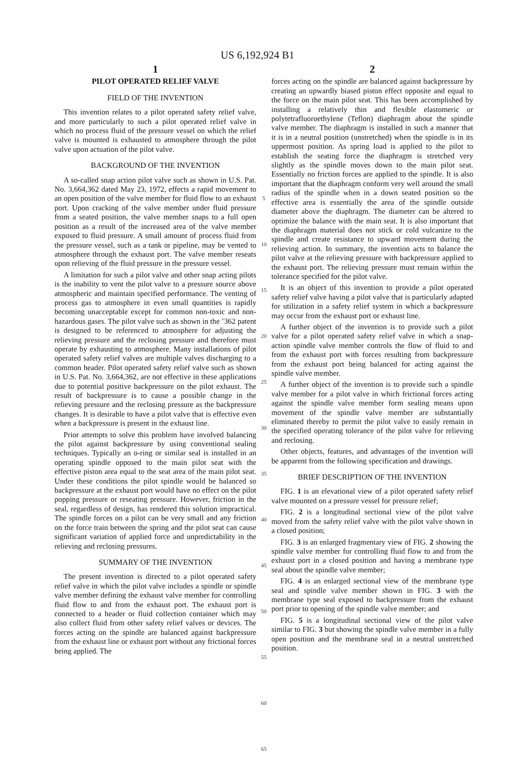US 6,192,924 B1
1
PILOT OPERATED RELIEF VALVE
FIELD OF THE INVENTION
This invention relates to a pilot operated safety relief valve, and more particularly to such a pilot operated relief valve in which no process fluid of the pressure vessel on which the relief valve is mounted is exhausted to atmosphere through the pilot valve upon actuation of the pilot valve.
BACKGROUND OF THE INVENTION
A so-called snap action pilot valve such as shown in U.S. Pat. No. 3,664,362 dated May 23, 1972, effects a rapid movement to an open position of the valve member for fluid flow to an exhaust port. Upon cracking of the valve member under fluid pressure from a seated position, the valve member snaps to a full open position as a result of the increased area of the valve member exposed to fluid pressure. A small amount of process fluid from the pressure vessel, such as a tank or pipeline, may be vented to atmosphere through the exhaust port. The valve member reseats upon relieving of the fluid pressure in the pressure vessel.
A limitation for such a pilot valve and other snap acting pilots is the inability to vent the pilot valve to a pressure source above atmospheric and maintain specified performance. The venting of process gas to atmosphere in even small quantities is rapidly becoming unacceptable except for common non-toxic and non-hazardous gases. The pilot valve such as shown in the ’362 patent is designed to be referenced to atmosphere for adjusting the relieving pressure and the reclosing pressure and therefore must operate by exhausting to atmosphere. Many installations of pilot operated safety relief valves are multiple valves discharging to a common header. Pilot operated safety relief valve such as shown in U.S. Pat. No. 3,664,362, are not effective in these applications due to potential positive backpressure on the pilot exhaust. The result of backpressure is to cause a possible change in the relieving pressure and the reclosing pressure as the backpressure changes. It is desirable to have a pilot valve that is effective even when a backpressure is present in the exhaust line.
Prior attempts to solve this problem have involved balancing the pilot against backpressure by using conventional sealing techniques. Typically an o-ring or similar seal is installed in an operating spindle opposed to the main pilot seat with the effective piston area equal to the seat area of the main pilot seat. Under these conditions the pilot spindle would be balanced so backpressure at the exhaust port would have no effect on the pilot popping pressure or reseating pressure. However, friction in the seal, regardless of design, has rendered this solution impractical. The spindle forces on a pilot can be very small and any friction on the force train between the spring and the pilot seat can cause significant variation of applied force and unpredictability in the relieving and reclosing pressures.
SUMMARY OF THE INVENTION
The present invention is directed to a pilot operated safety relief valve in which the pilot valve includes a spindle or spindle valve member defining the exhaust valve member for controlling fluid flow to and from the exhaust port. The exhaust port is connected to a header or fluid collection container which may also collect fluid from other safety relief valves or devices. The forces acting on the spindle are balanced against backpressure from the exhaust line or exhaust port without any frictional forces being applied. The
5
10
15
20
25
30
35
40
45
50
55
60
65
2
forces acting on the spindle are balanced against backpressure by creating an upwardly biased piston effect opposite and equal to the force on the main pilot seat. This has been accomplished by installing a relatively thin and flexible elastomeric or polytetrafluoroethylene (Teflon) diaphragm about the spindle valve member. The diaphragm is installed in such a manner that it is in a neutral position (unstretched) when the spindle is in its uppermost position. As spring load is applied to the pilot to establish the seating force the diaphragm is stretched very slightly as the spindle moves down to the main pilot seat. Essentially no friction forces are applied to the spindle. It is also important that the diaphragm conform very well around the small radius of the spindle when in a down seated position so the effective area is essentially the area of the spindle outside diameter above the diaphragm. The diameter can be altered to optimize the balance with the main seat. It is also important that the diaphragm material does not stick or cold vulcanize to the spindle and create resistance to upward movement during the relieving action. In summary, the invention acts to balance the pilot valve at the relieving pressure with backpressure applied to the exhaust port. The relieving pressure must remain within the tolerance specified for the pilot valve.
It is an object of this invention to provide a pilot operated safety relief valve having a pilot valve that is particularly adapted for utilization in a safety relief system in which a backpressure may occur from the exhaust port or exhaust line.
A further object of the invention is to provide such a pilot valve for a pilot operated safety relief valve in which a snap-action spindle valve member controls the flow of fluid to and from the exhaust port with forces resulting from backpressure from the exhaust port being balanced for acting against the spindle valve member.
A further object of the invention is to provide such a spindle valve member for a pilot valve in which frictional forces acting against the spindle valve member form sealing means upon movement of the spindle valve member are substantially eliminated thereby to permit the pilot valve to easily remain in the specified operating tolerance of the pilot valve for relieving and reclosing.
Other objects, features, and advantages of the invention will be apparent from the following specification and drawings.
BRIEF DESCRIPTION OF THE INVENTION
FIG. 1 is an elevational view of a pilot operated safety relief valve mounted on a pressure vessel for pressure relief;
FIG. 2 is a longitudinal sectional view of the pilot valve moved from the safety relief valve with the pilot valve shown in a closed position;
FIG. 3 is an enlarged fragmentary view of FIG. 2 showing the spindle valve member for controlling fluid flow to and from the exhaust port in a closed position and having a membrane type seal about the spindle valve member;
FIG. 4 is an enlarged sectional view of the membrane type seal and spindle valve member shown in FIG. 3 with the membrane type seal exposed to backpressure from the exhaust port prior to opening of the spindle valve member; and
FIG. 5 is a longitudinal sectional view of the pilot valve similar to FIG. 3 but showing the spindle valve member in a fully open position and the membrane seal in a neutral unstretched position.